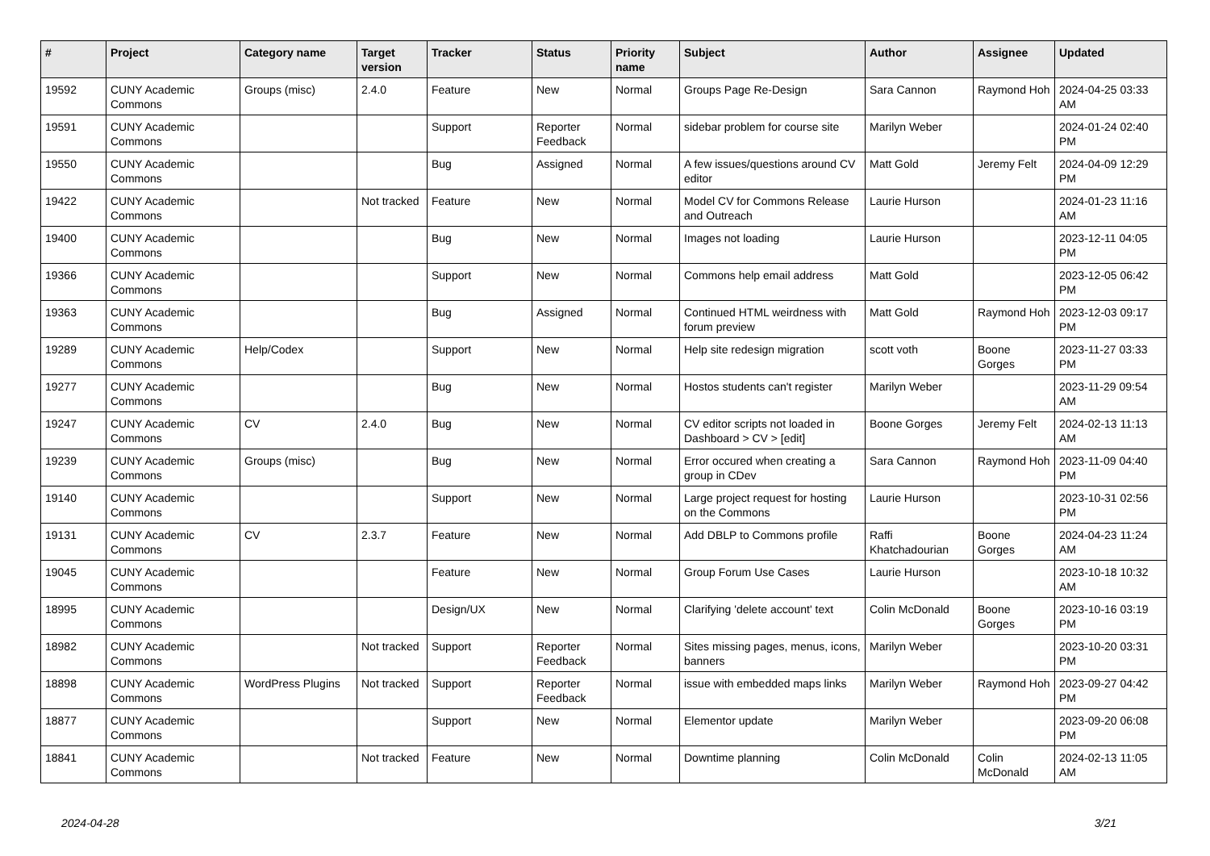| # | Project | Category name | Target version | Tracker | Status | Priority name | Subject | Author | Assignee | Updated |
| --- | --- | --- | --- | --- | --- | --- | --- | --- | --- | --- |
| 19592 | CUNY Academic Commons | Groups (misc) | 2.4.0 | Feature | New | Normal | Groups Page Re-Design | Sara Cannon | Raymond Hoh | 2024-04-25 03:33 AM |
| 19591 | CUNY Academic Commons | | | Support | Reporter Feedback | Normal | sidebar problem for course site | Marilyn Weber | | 2024-01-24 02:40 PM |
| 19550 | CUNY Academic Commons | | | Bug | Assigned | Normal | A few issues/questions around CV editor | Matt Gold | Jeremy Felt | 2024-04-09 12:29 PM |
| 19422 | CUNY Academic Commons | | Not tracked | Feature | New | Normal | Model CV for Commons Release and Outreach | Laurie Hurson | | 2024-01-23 11:16 AM |
| 19400 | CUNY Academic Commons | | | Bug | New | Normal | Images not loading | Laurie Hurson | | 2023-12-11 04:05 PM |
| 19366 | CUNY Academic Commons | | | Support | New | Normal | Commons help email address | Matt Gold | | 2023-12-05 06:42 PM |
| 19363 | CUNY Academic Commons | | | Bug | Assigned | Normal | Continued HTML weirdness with forum preview | Matt Gold | Raymond Hoh | 2023-12-03 09:17 PM |
| 19289 | CUNY Academic Commons | Help/Codex | | Support | New | Normal | Help site redesign migration | scott voth | Boone Gorges | 2023-11-27 03:33 PM |
| 19277 | CUNY Academic Commons | | | Bug | New | Normal | Hostos students can't register | Marilyn Weber | | 2023-11-29 09:54 AM |
| 19247 | CUNY Academic Commons | CV | 2.4.0 | Bug | New | Normal | CV editor scripts not loaded in Dashboard > CV > [edit] | Boone Gorges | Jeremy Felt | 2024-02-13 11:13 AM |
| 19239 | CUNY Academic Commons | Groups (misc) | | Bug | New | Normal | Error occured when creating a group in CDev | Sara Cannon | Raymond Hoh | 2023-11-09 04:40 PM |
| 19140 | CUNY Academic Commons | | | Support | New | Normal | Large project request for hosting on the Commons | Laurie Hurson | | 2023-10-31 02:56 PM |
| 19131 | CUNY Academic Commons | CV | 2.3.7 | Feature | New | Normal | Add DBLP to Commons profile | Raffi Khatchadourian | Boone Gorges | 2024-04-23 11:24 AM |
| 19045 | CUNY Academic Commons | | | Feature | New | Normal | Group Forum Use Cases | Laurie Hurson | | 2023-10-18 10:32 AM |
| 18995 | CUNY Academic Commons | | | Design/UX | New | Normal | Clarifying 'delete account' text | Colin McDonald | Boone Gorges | 2023-10-16 03:19 PM |
| 18982 | CUNY Academic Commons | | Not tracked | Support | Reporter Feedback | Normal | Sites missing pages, menus, icons, banners | Marilyn Weber | | 2023-10-20 03:31 PM |
| 18898 | CUNY Academic Commons | WordPress Plugins | Not tracked | Support | Reporter Feedback | Normal | issue with embedded maps links | Marilyn Weber | Raymond Hoh | 2023-09-27 04:42 PM |
| 18877 | CUNY Academic Commons | | | Support | New | Normal | Elementor update | Marilyn Weber | | 2023-09-20 06:08 PM |
| 18841 | CUNY Academic Commons | | Not tracked | Feature | New | Normal | Downtime planning | Colin McDonald | Colin McDonald | 2024-02-13 11:05 AM |
2024-04-28 3/21